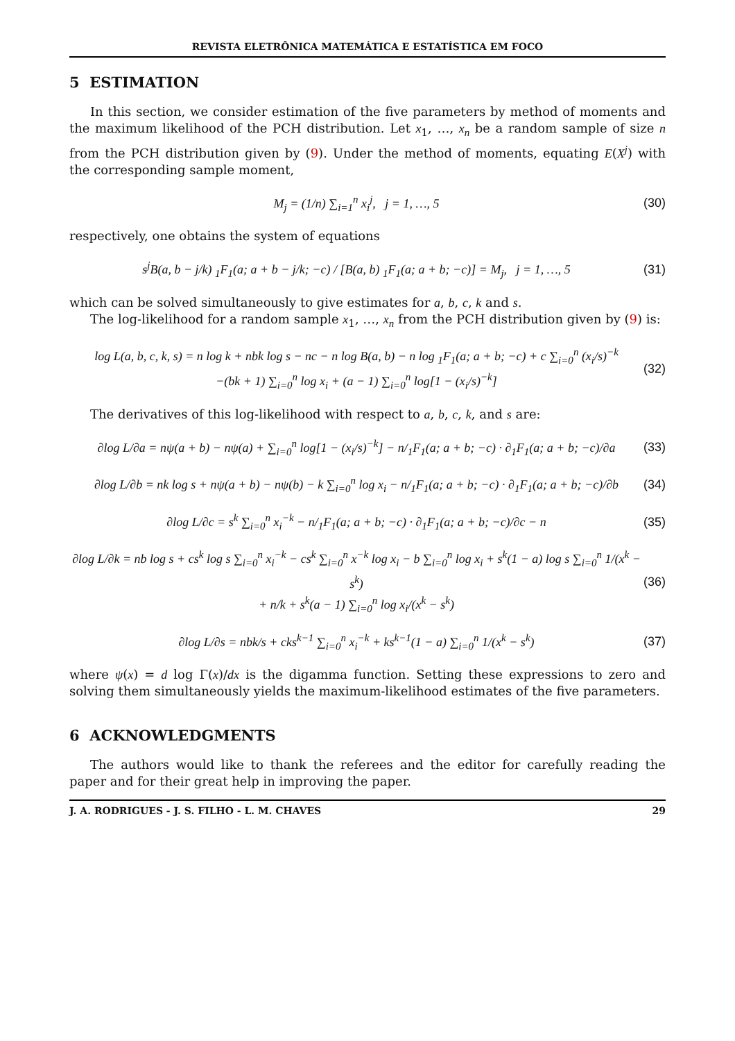REVISTA ELETRÔNICA MATEMÁTICA E ESTATÍSTICA EM FOCO
5 ESTIMATION
In this section, we consider estimation of the five parameters by method of moments and the maximum likelihood of the PCH distribution. Let x<sub>1</sub>, …, x<sub>n</sub> be a random sample of size n from the PCH distribution given by (9). Under the method of moments, equating E(X<sup>j</sup>) with the corresponding sample moment,
M<sub>j</sub> = (1/n) ∑<sub>i=1</sub><sup>n</sup> x<sub>i</sub><sup>j</sup>, j = 1, …, 5 (30)
respectively, one obtains the system of equations
s<sup>j</sup>B(a, b − j/k) <sub>1</sub>F<sub>1</sub>(a; a + b − j/k; −c) / [B(a, b) <sub>1</sub>F<sub>1</sub>(a; a + b; −c)] = M<sub>j</sub>, j = 1, …, 5 (31)
which can be solved simultaneously to give estimates for a, b, c, k and s.
The log-likelihood for a random sample x<sub>1</sub>, …, x<sub>n</sub> from the PCH distribution given by (9) is:
log L(a, b, c, k, s) = n log k + nbk log s − nc − n log B(a, b) − n log <sub>1</sub>F<sub>1</sub>(a; a + b; −c) + c ∑<sub>i=0</sub><sup>n</sup> (x<sub>i</sub>/s)<sup>−k</sup>
−(bk + 1) ∑<sub>i=0</sub><sup>n</sup> log x<sub>i</sub> + (a − 1) ∑<sub>i=0</sub><sup>n</sup> log[1 − (x<sub>i</sub>/s)<sup>−k</sup>] (32)
The derivatives of this log-likelihood with respect to a, b, c, k, and s are:
∂log L/∂a = nψ(a + b) − nψ(a) + ∑<sub>i=0</sub><sup>n</sup> log[1 − (x<sub>i</sub>/s)<sup>−k</sup>] − n/<sub>1</sub>F<sub>1</sub>(a; a + b; −c) · ∂<sub>1</sub>F<sub>1</sub>(a; a + b; −c)/∂a (33)
∂log L/∂b = nk log s + nψ(a + b) − nψ(b) − k ∑<sub>i=0</sub><sup>n</sup> log x<sub>i</sub> − n/<sub>1</sub>F<sub>1</sub>(a; a + b; −c) · ∂<sub>1</sub>F<sub>1</sub>(a; a + b; −c)/∂b (34)
∂log L/∂c = s<sup>k</sup> ∑<sub>i=0</sub><sup>n</sup> x<sub>i</sub><sup>−k</sup> − n/<sub>1</sub>F<sub>1</sub>(a; a + b; −c) · ∂<sub>1</sub>F<sub>1</sub>(a; a + b; −c)/∂c − n (35)
∂log L/∂k = nb log s + cs<sup>k</sup> log s ∑<sub>i=0</sub><sup>n</sup> x<sub>i</sub><sup>−k</sup> − cs<sup>k</sup> ∑<sub>i=0</sub><sup>n</sup> x<sup>−k</sup> log x<sub>i</sub> − b ∑<sub>i=0</sub><sup>n</sup> log x<sub>i</sub> + s<sup>k</sup>(1 − a) log s ∑<sub>i=0</sub><sup>n</sup> 1/(x<sup>k</sup> − s<sup>k</sup>)
+ n/k + s<sup>k</sup>(a − 1) ∑<sub>i=0</sub><sup>n</sup> log x<sub>i</sub>/(x<sup>k</sup> − s<sup>k</sup>) (36)
∂log L/∂s = nbk/s + cks<sup>k−1</sup> ∑<sub>i=0</sub><sup>n</sup> x<sub>i</sub><sup>−k</sup> + ks<sup>k−1</sup>(1 − a) ∑<sub>i=0</sub><sup>n</sup> 1/(x<sup>k</sup> − s<sup>k</sup>) (37)
where ψ(x) = d log Γ(x)/dx is the digamma function. Setting these expressions to zero and solving them simultaneously yields the maximum-likelihood estimates of the five parameters.
6 ACKNOWLEDGMENTS
The authors would like to thank the referees and the editor for carefully reading the paper and for their great help in improving the paper.
J. A. RODRIGUES - J. S. FILHO - L. M. CHAVES 29